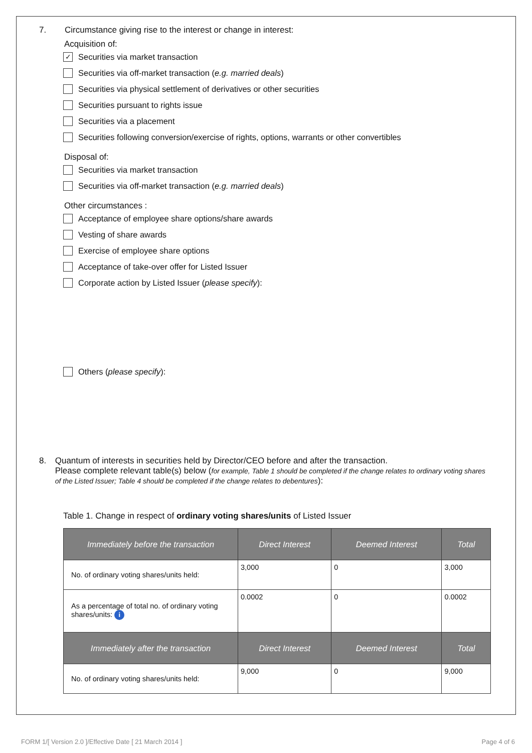7. Circumstance giving rise to the interest or change in interest:
Acquisition of:
✓ Securities via market transaction
Securities via off-market transaction (e.g. married deals)
Securities via physical settlement of derivatives or other securities
Securities pursuant to rights issue
Securities via a placement
Securities following conversion/exercise of rights, options, warrants or other convertibles
Disposal of:
Securities via market transaction
Securities via off-market transaction (e.g. married deals)
Other circumstances :
Acceptance of employee share options/share awards
Vesting of share awards
Exercise of employee share options
Acceptance of take-over offer for Listed Issuer
Corporate action by Listed Issuer (please specify):
Others (please specify):
8. Quantum of interests in securities held by Director/CEO before and after the transaction.
Please complete relevant table(s) below (for example, Table 1 should be completed if the change relates to ordinary voting shares of the Listed Issuer; Table 4 should be completed if the change relates to debentures):
Table 1. Change in respect of ordinary voting shares/units of Listed Issuer
| Immediately before the transaction | Direct Interest | Deemed Interest | Total |
| --- | --- | --- | --- |
| No. of ordinary voting shares/units held: | 3,000 | 0 | 3,000 |
| As a percentage of total no. of ordinary voting shares/units: i | 0.0002 | 0 | 0.0002 |
| Immediately after the transaction | Direct Interest | Deemed Interest | Total |
| No. of ordinary voting shares/units held: | 9,000 | 0 | 9,000 |
FORM 1/[ Version 2.0 ]/Effective Date [ 21 March 2014 ] Page 4 of 6